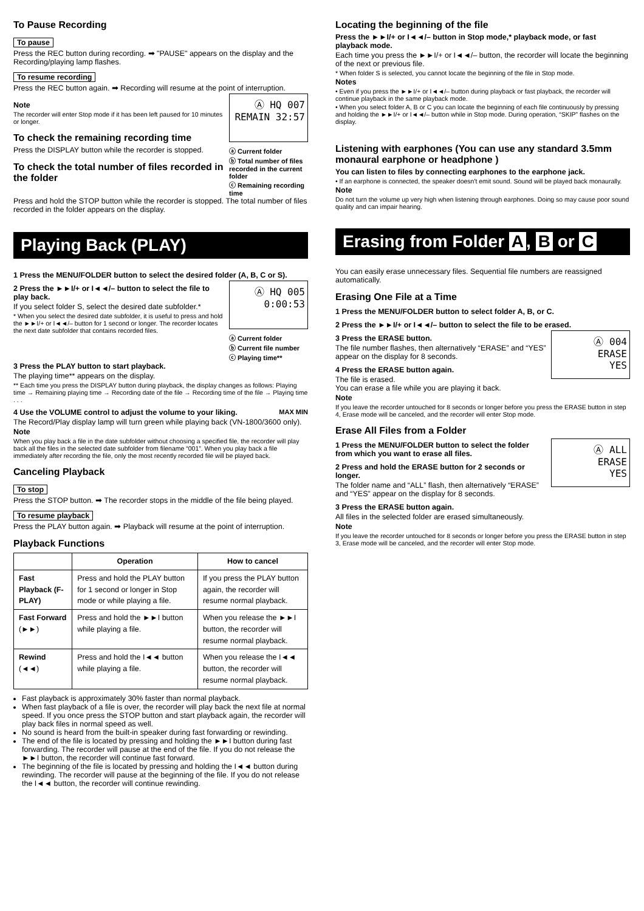To Pause Recording
To pause
Press the REC button during recording. ➡ "PAUSE" appears on the display and the Recording/playing lamp flashes.
To resume recording
Press the REC button again. ➡ Recording will resume at the point of interruption.
Ⓐ HQ 007
REMAIN 32:57
Note
The recorder will enter Stop mode if it has been left paused for 10 minutes or longer.
ⓐ Current folder
ⓑ Total number of files recorded in the current folder
ⓒ Remaining recording time
To check the remaining recording time
Press the DISPLAY button while the recorder is stopped.
To check the total number of files recorded in the folder
Press and hold the STOP button while the recorder is stopped. The total number of files recorded in the folder appears on the display.
Playing Back (PLAY)
1 Press the MENU/FOLDER button to select the desired folder (A, B, C or S).
Ⓐ HQ 005
0:00:53
2 Press the ►►I/+ or I◄◄/– button to select the file to play back.
If you select folder S, select the desired date subfolder.*
ⓐ Current folder
ⓑ Current file number
ⓒ Playing time**
* When you select the desired date subfolder, it is useful to press and hold the ►►I/+ or I◄◄/– button for 1 second or longer. The recorder locates the next date subfolder that contains recorded files.
3 Press the PLAY button to start playback.
The playing time** appears on the display.
** Each time you press the DISPLAY button during playback, the display changes as follows: Playing time → Remaining playing time → Recording date of the file → Recording time of the file → Playing time . . .
4 Use the VOLUME control to adjust the volume to your liking. MAX MIN
The Record/Play display lamp will turn green while playing back (VN-1800/3600 only).
Note
When you play back a file in the date subfolder without choosing a specified file, the recorder will play back all the files in the selected date subfolder from filename “001”. When you play back a file immediately after recording the file, only the most recently recorded file will be played back.
Canceling Playback
To stop
Press the STOP button. ➡ The recorder stops in the middle of the file being played.
To resume playback
Press the PLAY button again. ➡ Playback will resume at the point of interruption.
Playback Functions
| | Operation | How to cancel |
| --- | --- | --- |
| Fast Playback (F-PLAY) | Press and hold the PLAY button for 1 second or longer in Stop mode or while playing a file. | If you press the PLAY button again, the recorder will resume normal playback. |
| Fast Forward (►►) | Press and hold the ►►I button while playing a file. | When you release the ►►I button, the recorder will resume normal playback. |
| Rewind (◄◄) | Press and hold the I◄◄ button while playing a file. | When you release the I◄◄ button, the recorder will resume normal playback. |
Fast playback is approximately 30% faster than normal playback.
When fast playback of a file is over, the recorder will play back the next file at normal speed. If you once press the STOP button and start playback again, the recorder will play back files in normal speed as well.
No sound is heard from the built-in speaker during fast forwarding or rewinding.
The end of the file is located by pressing and holding the ►►I button during fast forwarding. The recorder will pause at the end of the file. If you do not release the ►►I button, the recorder will continue fast forward.
The beginning of the file is located by pressing and holding the I◄◄ button during rewinding. The recorder will pause at the beginning of the file. If you do not release the I◄◄ button, the recorder will continue rewinding.
Locating the beginning of the file
Press the ►►I/+ or I◄◄/– button in Stop mode,* playback mode, or fast playback mode.
Each time you press the ►►I/+ or I◄◄/– button, the recorder will locate the beginning of the next or previous file.
* When folder S is selected, you cannot locate the beginning of the file in Stop mode.
Notes
• Even if you press the ►►I/+ or I◄◄/– button during playback or fast playback, the recorder will continue playback in the same playback mode.
• When you select folder A, B or C you can locate the beginning of each file continuously by pressing and holding the ►►I/+ or I◄◄/– button while in Stop mode. During operation, “SKIP” flashes on the display.
Listening with earphones (You can use any standard 3.5mm monaural earphone or headphone )
You can listen to files by connecting earphones to the earphone jack.
• If an earphone is connected, the speaker doesn't emit sound. Sound will be played back monaurally.
Note
Do not turn the volume up very high when listening through earphones. Doing so may cause poor sound quality and can impair hearing.
Erasing from Folder A, B or C
You can easily erase unnecessary files. Sequential file numbers are reassigned automatically.
Erasing One File at a Time
1 Press the MENU/FOLDER button to select folder A, B, or C.
2 Press the ►►I/+ or I◄◄/– button to select the file to be erased.
Ⓐ 004
ERASE
YES
3 Press the ERASE button.
The file number flashes, then alternatively “ERASE” and “YES” appear on the display for 8 seconds.
4 Press the ERASE button again.
The file is erased.
You can erase a file while you are playing it back.
Note
If you leave the recorder untouched for 8 seconds or longer before you press the ERASE button in step 4, Erase mode will be canceled, and the recorder will enter Stop mode.
Erase All Files from a Folder
Ⓐ ALL
ERASE
YES
1 Press the MENU/FOLDER button to select the folder from which you want to erase all files.
2 Press and hold the ERASE button for 2 seconds or longer.
The folder name and “ALL” flash, then alternatively “ERASE” and “YES” appear on the display for 8 seconds.
3 Press the ERASE button again.
All files in the selected folder are erased simultaneously.
Note
If you leave the recorder untouched for 8 seconds or longer before you press the ERASE button in step 3, Erase mode will be canceled, and the recorder will enter Stop mode.